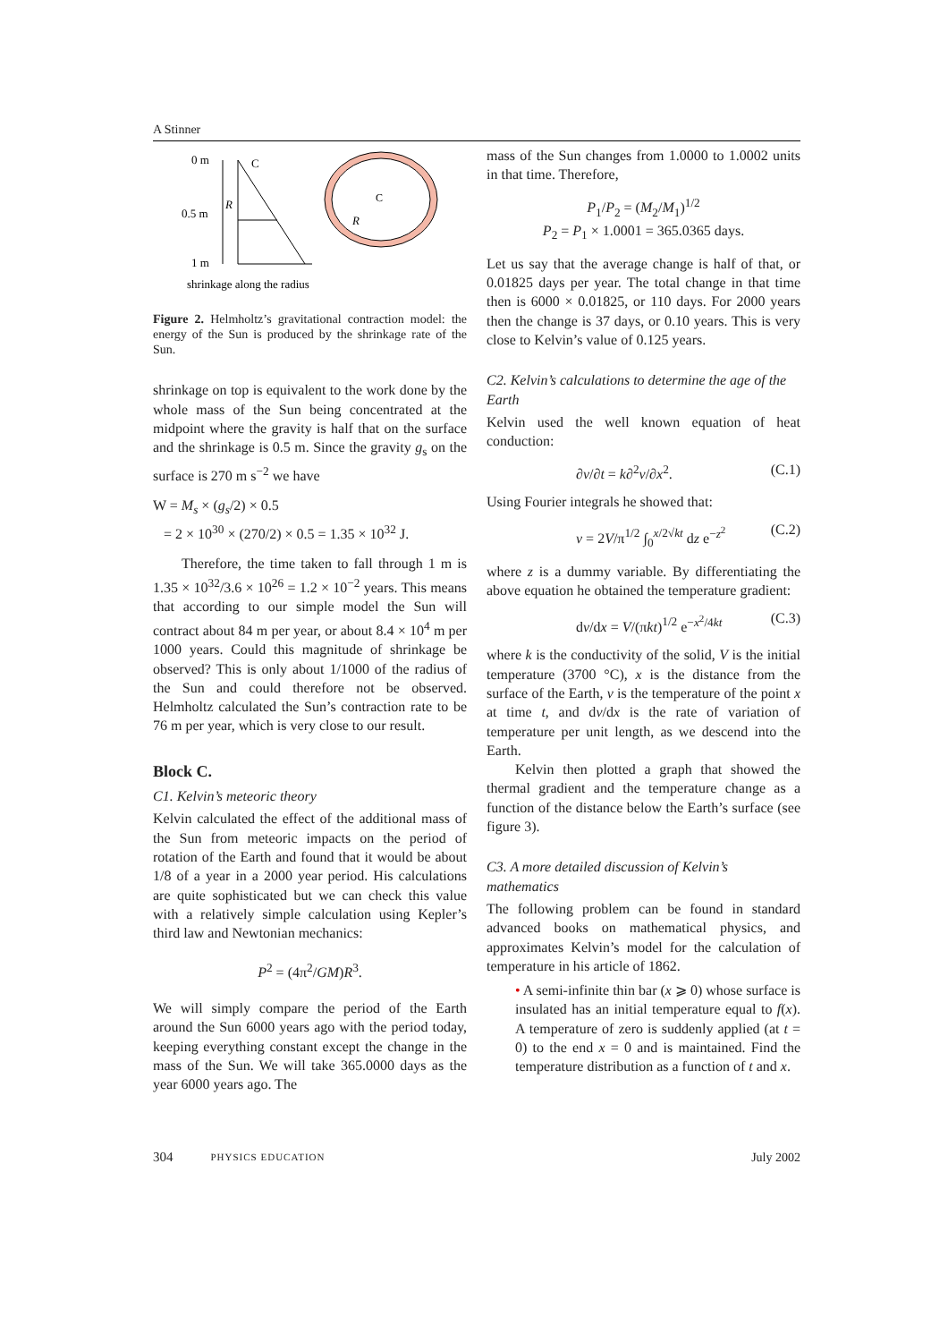A Stinner
0 m
0.5 m
1 m
C
R
C
R
shrinkage along the radius
Figure 2. Helmholtz’s gravitational contraction model: the energy of the Sun is produced by the shrinkage rate of the Sun.
shrinkage on top is equivalent to the work done by the whole mass of the Sun being concentrated at the midpoint where the gravity is half that on the surface and the shrinkage is 0.5 m. Since the gravity g<sub>s</sub> on the surface is 270 m s<sup>−2</sup> we have
W = M<sub>s</sub> × (g<sub>s</sub>/2) × 0.5
= 2 × 10<sup>30</sup> × (270/2) × 0.5 = 1.35 × 10<sup>32</sup> J.
Therefore, the time taken to fall through 1 m is 1.35 × 10<sup>32</sup>/3.6 × 10<sup>26</sup> = 1.2 × 10<sup>−2</sup> years. This means that according to our simple model the Sun will contract about 84 m per year, or about 8.4 × 10<sup>4</sup> m per 1000 years. Could this magnitude of shrinkage be observed? This is only about 1/1000 of the radius of the Sun and could therefore not be observed. Helmholtz calculated the Sun’s contraction rate to be 76 m per year, which is very close to our result.
Block C.
C1. Kelvin’s meteoric theory
Kelvin calculated the effect of the additional mass of the Sun from meteoric impacts on the period of rotation of the Earth and found that it would be about 1/8 of a year in a 2000 year period. His calculations are quite sophisticated but we can check this value with a relatively simple calculation using Kepler’s third law and Newtonian mechanics:
P<sup>2</sup> = (4π<sup>2</sup>/GM)R<sup>3</sup>.
We will simply compare the period of the Earth around the Sun 6000 years ago with the period today, keeping everything constant except the change in the mass of the Sun. We will take 365.0000 days as the year 6000 years ago. The
mass of the Sun changes from 1.0000 to 1.0002 units in that time. Therefore,
P<sub>1</sub>/P<sub>2</sub> = (M<sub>2</sub>/M<sub>1</sub>)<sup>1/2</sup>
P<sub>2</sub> = P<sub>1</sub> × 1.0001 = 365.0365 days.
Let us say that the average change is half of that, or 0.01825 days per year. The total change in that time then is 6000 × 0.01825, or 110 days. For 2000 years then the change is 37 days, or 0.10 years. This is very close to Kelvin’s value of 0.125 years.
C2. Kelvin’s calculations to determine the age of the Earth
Kelvin used the well known equation of heat conduction:
∂v/∂t = k∂<sup>2</sup>v/∂x<sup>2</sup>. (C.1)
Using Fourier integrals he showed that:
v = 2V/π<sup>1/2</sup> ∫<sub>0</sub><sup>x/2√kt</sup> dz e<sup>−z<sup>2</sup></sup> (C.2)
where z is a dummy variable. By differentiating the above equation he obtained the temperature gradient:
dv/dx = V/(πkt)<sup>1/2</sup> e<sup>−x<sup>2</sup>/4kt</sup> (C.3)
where k is the conductivity of the solid, V is the initial temperature (3700 °C), x is the distance from the surface of the Earth, v is the temperature of the point x at time t, and dv/dx is the rate of variation of temperature per unit length, as we descend into the Earth.
Kelvin then plotted a graph that showed the thermal gradient and the temperature change as a function of the distance below the Earth’s surface (see figure 3).
C3. A more detailed discussion of Kelvin’s mathematics
The following problem can be found in standard advanced books on mathematical physics, and approximates Kelvin’s model for the calculation of temperature in his article of 1862.
• A semi-infinite thin bar (x ⩾ 0) whose surface is insulated has an initial temperature equal to f(x). A temperature of zero is suddenly applied (at t = 0) to the end x = 0 and is maintained. Find the temperature distribution as a function of t and x.
304 PHYSICS EDUCATION July 2002